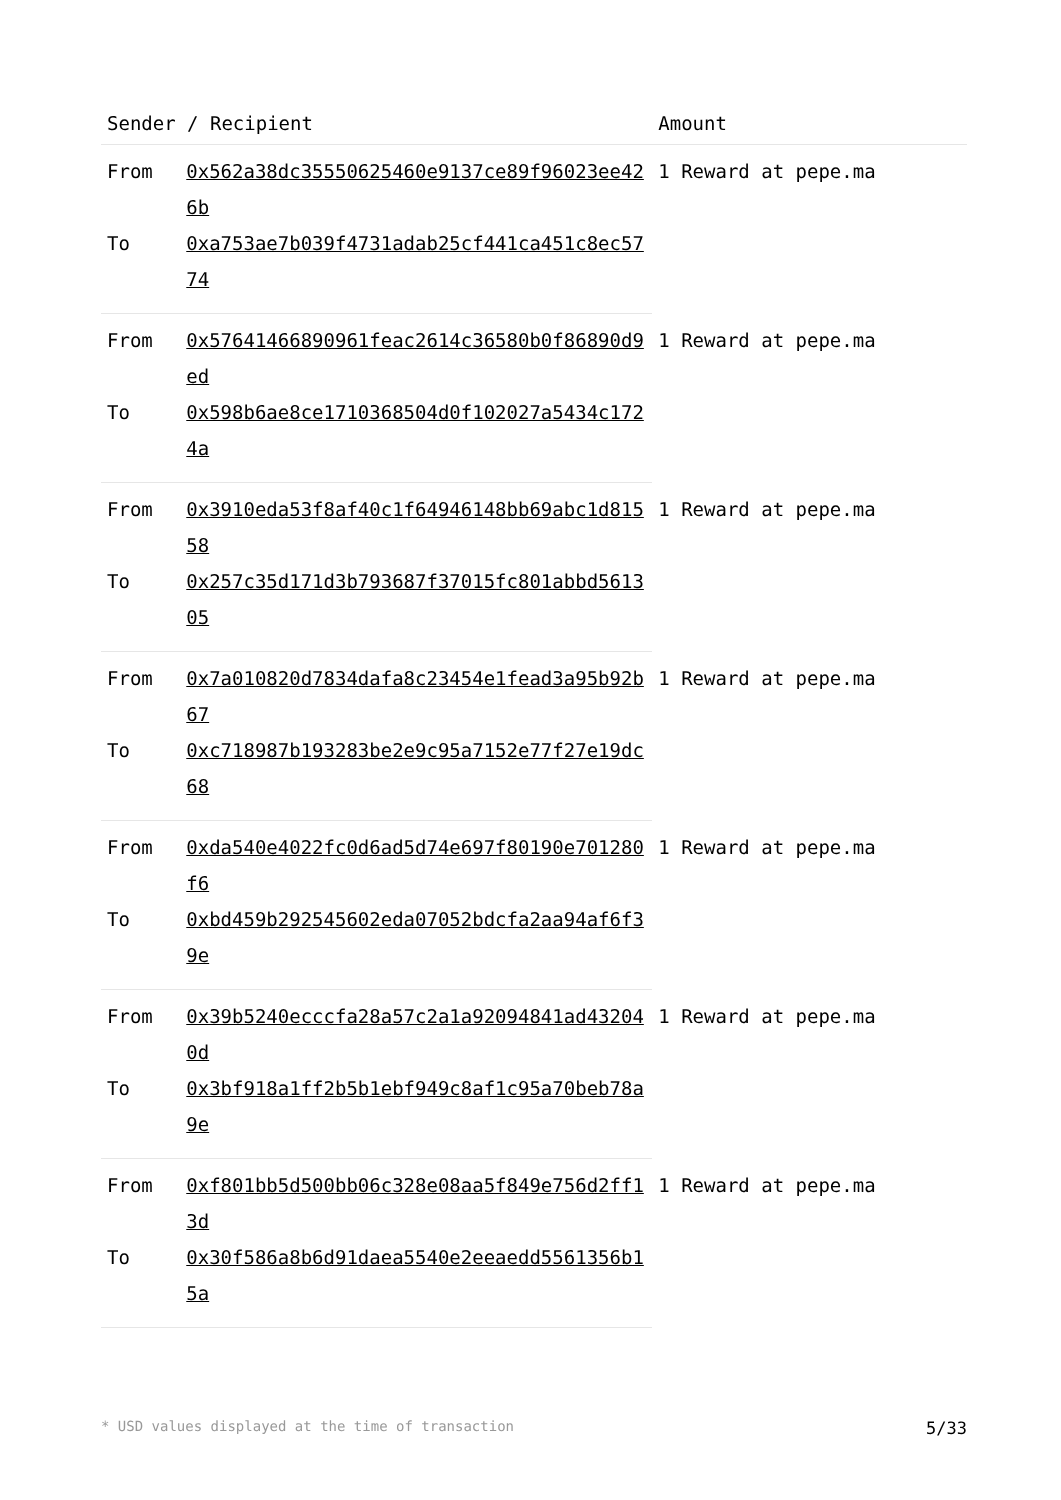| Sender / Recipient | | Amount |
| --- | --- | --- |
| From | 0x562a38dc35550625460e9137ce89f96023ee426b | 1 Reward at pepe.ma |
| To | 0xa753ae7b039f4731adab25cf441ca451c8ec5774 | |
| From | 0x57641466890961feac2614c36580b0f86890d9ed | 1 Reward at pepe.ma |
| To | 0x598b6ae8ce1710368504d0f102027a5434c1724a | |
| From | 0x3910eda53f8af40c1f64946148bb69abc1d81558 | 1 Reward at pepe.ma |
| To | 0x257c35d171d3b793687f37015fc801abbd561305 | |
| From | 0x7a010820d7834dafa8c23454e1fead3a95b92b67 | 1 Reward at pepe.ma |
| To | 0xc718987b193283be2e9c95a7152e77f27e19dc68 | |
| From | 0xda540e4022fc0d6ad5d74e697f80190e701280f6 | 1 Reward at pepe.ma |
| To | 0xbd459b292545602eda07052bdcfa2aa94af6f39e | |
| From | 0x39b5240ecccfa28a57c2a1a92094841ad432040d | 1 Reward at pepe.ma |
| To | 0x3bf918a1ff2b5b1ebf949c8af1c95a70beb78a9e | |
| From | 0xf801bb5d500bb06c328e08aa5f849e756d2ff13d | 1 Reward at pepe.ma |
| To | 0x30f586a8b6d91daea5540e2eeaedd5561356b15a | |
* USD values displayed at the time of transaction 5/33